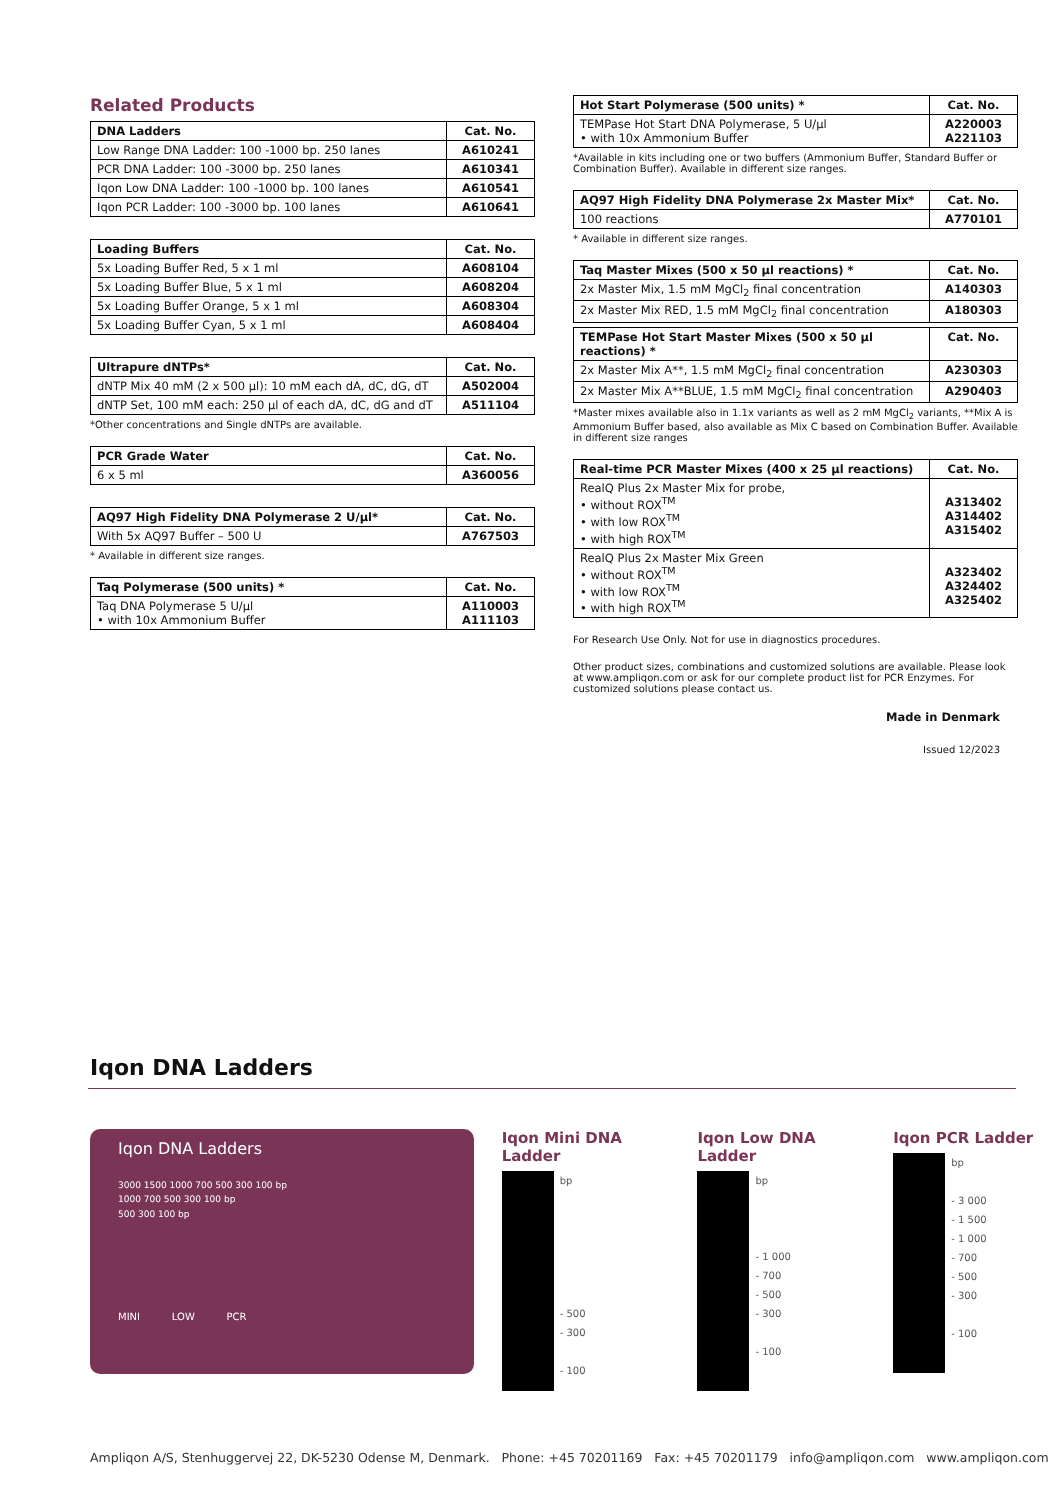Related Products
| DNA Ladders | Cat. No. |
| --- | --- |
| Low Range DNA Ladder: 100 -1000 bp. 250 lanes | A610241 |
| PCR DNA Ladder: 100 -3000 bp. 250 lanes | A610341 |
| Iqon Low DNA Ladder: 100 -1000 bp. 100 lanes | A610541 |
| Iqon PCR Ladder: 100 -3000 bp. 100 lanes | A610641 |
| Loading Buffers | Cat. No. |
| --- | --- |
| 5x Loading Buffer Red, 5 x 1 ml | A608104 |
| 5x Loading Buffer Blue, 5 x 1 ml | A608204 |
| 5x Loading Buffer Orange, 5 x 1 ml | A608304 |
| 5x Loading Buffer Cyan, 5 x 1 ml | A608404 |
| Ultrapure dNTPs* | Cat. No. |
| --- | --- |
| dNTP Mix 40 mM (2 x 500 µl): 10 mM each dA, dC, dG, dT | A502004 |
| dNTP Set, 100 mM each: 250 µl of each dA, dC, dG and dT | A511104 |
*Other concentrations and Single dNTPs are available.
| PCR Grade Water | Cat. No. |
| --- | --- |
| 6 x 5 ml | A360056 |
| AQ97 High Fidelity DNA Polymerase 2 U/µl* | Cat. No. |
| --- | --- |
| With 5x AQ97 Buffer – 500 U | A767503 |
* Available in different size ranges.
| Taq Polymerase (500 units) * | Cat. No. |
| --- | --- |
| Taq DNA Polymerase 5 U/µl • with 10x Ammonium Buffer | A110003 A111103 |
| Hot Start Polymerase (500 units) * | Cat. No. |
| --- | --- |
| TEMPase Hot Start DNA Polymerase, 5 U/µl • with 10x Ammonium Buffer | A220003 A221103 |
*Available in kits including one or two buffers (Ammonium Buffer, Standard Buffer or Combination Buffer). Available in different size ranges.
| AQ97 High Fidelity DNA Polymerase 2x Master Mix* | Cat. No. |
| --- | --- |
| 100 reactions | A770101 |
* Available in different size ranges.
| Taq Master Mixes (500 x 50 µl reactions) * | Cat. No. |
| --- | --- |
| 2x Master Mix, 1.5 mM MgCl<sub>2</sub> final concentration | A140303 |
| 2x Master Mix RED, 1.5 mM MgCl<sub>2</sub> final concentration | A180303 |
| TEMPase Hot Start Master Mixes (500 x 50 µl reactions) * | Cat. No. |
| --- | --- |
| 2x Master Mix A**, 1.5 mM MgCl<sub>2</sub> final concentration | A230303 |
| 2x Master Mix A**BLUE, 1.5 mM MgCl<sub>2</sub> final concentration | A290403 |
*Master mixes available also in 1.1x variants as well as 2 mM MgCl<sub>2</sub> variants, **Mix A is Ammonium Buffer based, also available as Mix C based on Combination Buffer. Available in different size ranges
| Real-time PCR Master Mixes (400 x 25 µl reactions) | Cat. No. |
| --- | --- |
| RealQ Plus 2x Master Mix for probe, • without ROX<sup>TM</sup> • with low ROX<sup>TM</sup> • with high ROX<sup>TM</sup> | A313402 A314402 A315402 |
| RealQ Plus 2x Master Mix Green • without ROX<sup>TM</sup> • with low ROX<sup>TM</sup> • with high ROX<sup>TM</sup> | A323402 A324402 A325402 |
For Research Use Only. Not for use in diagnostics procedures.
Other product sizes, combinations and customized solutions are available. Please look at www.ampliqon.com or ask for our complete product list for PCR Enzymes. For customized solutions please contact us.
Made in Denmark
Issued 12/2023
Iqon DNA Ladders
Iqon DNA Ladders
3000 1500 1000 700 500 300 100 bp
1000 700 500 300 100 bp
500 300 100 bp
MINI LOW PCR
Iqon Mini DNA Ladder
bp
- 500
- 300
- 100
Iqon Low DNA Ladder
bp
- 1 000
- 700
- 500
- 300
- 100
Iqon PCR Ladder
bp
- 3 000
- 1 500
- 1 000
- 700
- 500
- 300
- 100
Ampliqon A/S, Stenhuggervej 22, DK-5230 Odense M, Denmark. Phone: +45 70201169 Fax: +45 70201179 info@ampliqon.com www.ampliqon.com